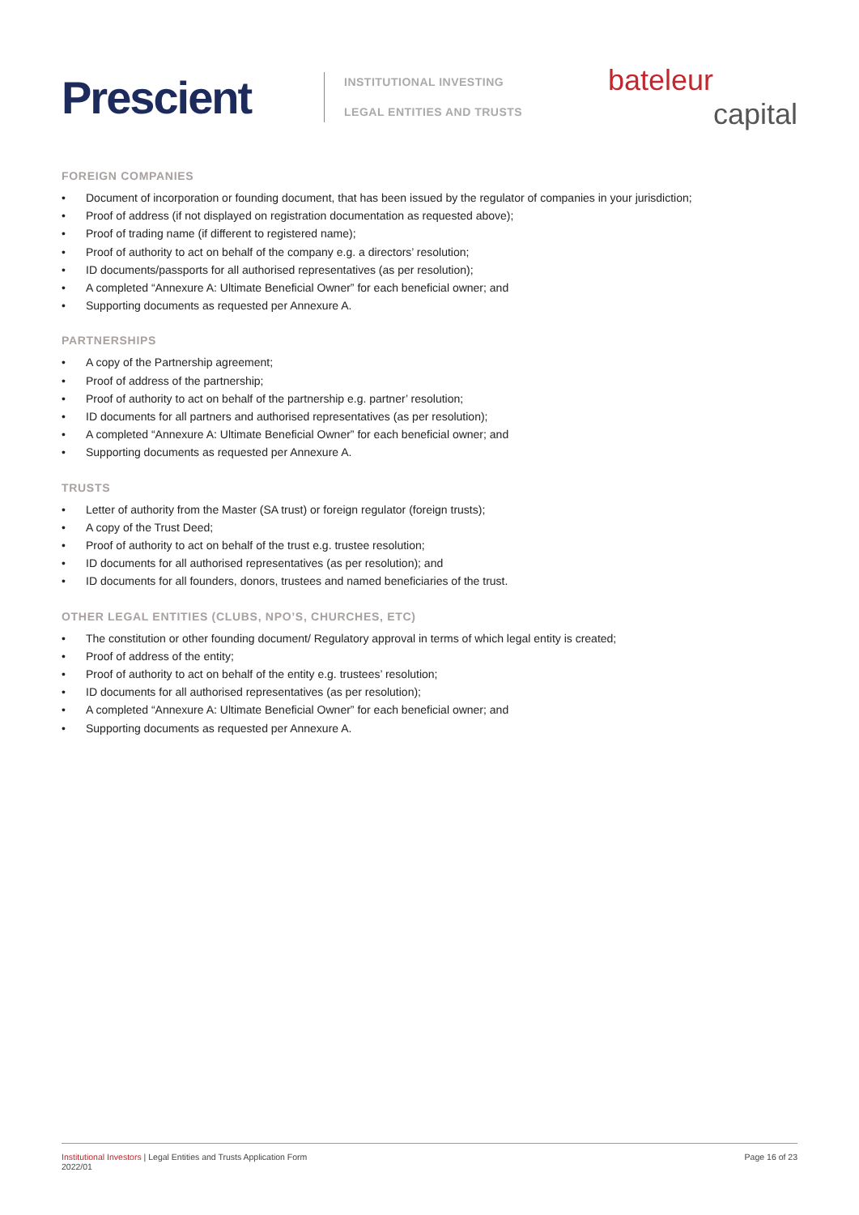Prescient
INSTITUTIONAL INVESTING
LEGAL ENTITIES AND TRUSTS
bateleur
capital
FOREIGN COMPANIES
• Document of incorporation or founding document, that has been issued by the regulator of companies in your jurisdiction;
• Proof of address (if not displayed on registration documentation as requested above);
• Proof of trading name (if different to registered name);
• Proof of authority to act on behalf of the company e.g. a directors’ resolution;
• ID documents/passports for all authorised representatives (as per resolution);
• A completed “Annexure A: Ultimate Beneficial Owner” for each beneficial owner; and
• Supporting documents as requested per Annexure A.
PARTNERSHIPS
• A copy of the Partnership agreement;
• Proof of address of the partnership;
• Proof of authority to act on behalf of the partnership e.g. partner’ resolution;
• ID documents for all partners and authorised representatives (as per resolution);
• A completed “Annexure A: Ultimate Beneficial Owner” for each beneficial owner; and
• Supporting documents as requested per Annexure A.
TRUSTS
• Letter of authority from the Master (SA trust) or foreign regulator (foreign trusts);
• A copy of the Trust Deed;
• Proof of authority to act on behalf of the trust e.g. trustee resolution;
• ID documents for all authorised representatives (as per resolution); and
• ID documents for all founders, donors, trustees and named beneficiaries of the trust.
OTHER LEGAL ENTITIES (CLUBS, NPO’S, CHURCHES, ETC)
• The constitution or other founding document/ Regulatory approval in terms of which legal entity is created;
• Proof of address of the entity;
• Proof of authority to act on behalf of the entity e.g. trustees’ resolution;
• ID documents for all authorised representatives (as per resolution);
• A completed “Annexure A: Ultimate Beneficial Owner” for each beneficial owner; and
• Supporting documents as requested per Annexure A.
Institutional Investors | Legal Entities and Trusts Application Form
2022/01
Page 16 of 23